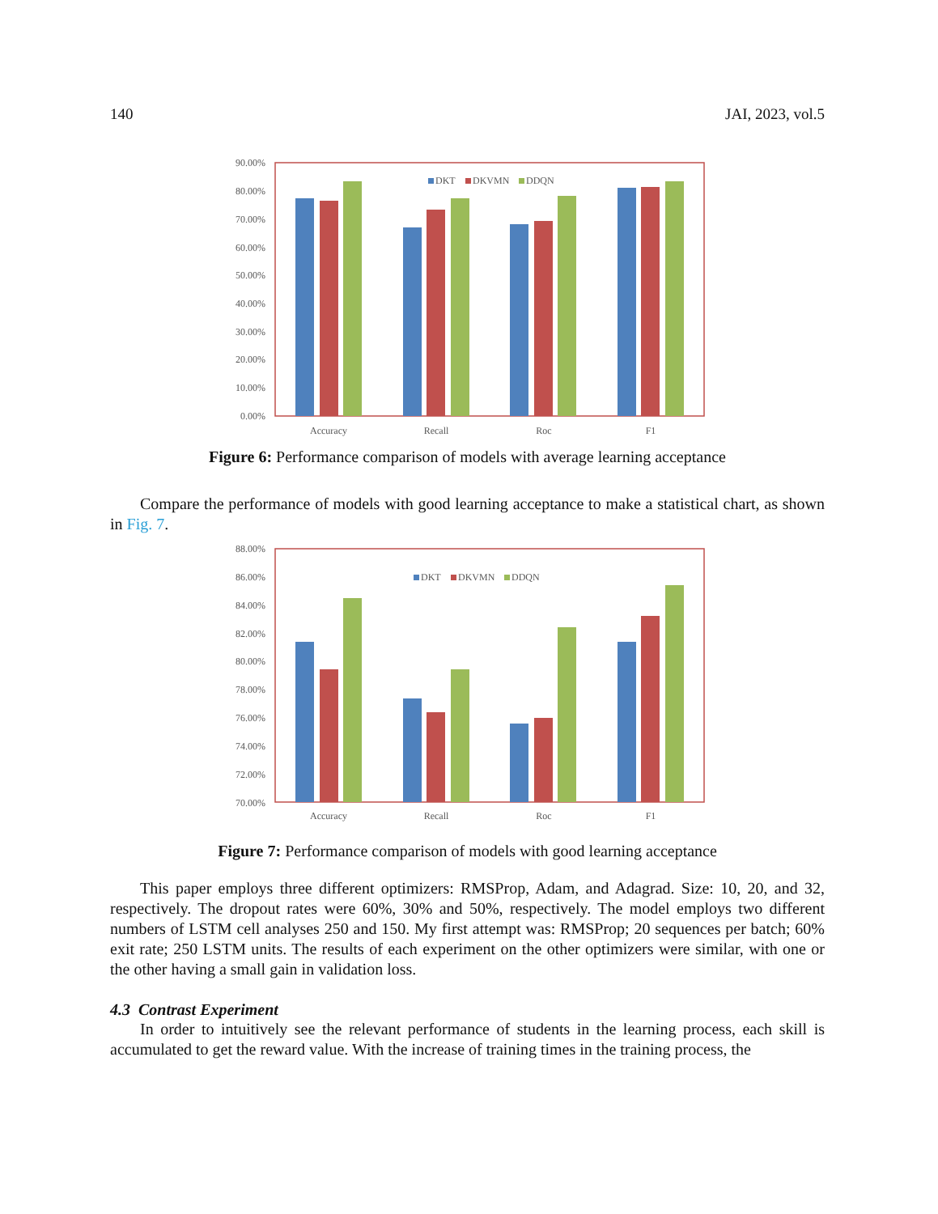140 JAI, 2023, vol.5
90.00%
80.00%
70.00%
60.00%
50.00%
40.00%
30.00%
20.00%
10.00%
0.00%
DKT
DKVMN
DDQN
Accuracy
Recall
Roc
F1
Figure 6: Performance comparison of models with average learning acceptance
Compare the performance of models with good learning acceptance to make a statistical chart, as shown in Fig. 7.
88.00%
86.00%
84.00%
82.00%
80.00%
78.00%
76.00%
74.00%
72.00%
70.00%
DKT
DKVMN
DDQN
Accuracy
Recall
Roc
F1
Figure 7: Performance comparison of models with good learning acceptance
This paper employs three different optimizers: RMSProp, Adam, and Adagrad. Size: 10, 20, and 32, respectively. The dropout rates were 60%, 30% and 50%, respectively. The model employs two different numbers of LSTM cell analyses 250 and 150. My first attempt was: RMSProp; 20 sequences per batch; 60% exit rate; 250 LSTM units. The results of each experiment on the other optimizers were similar, with one or the other having a small gain in validation loss.
4.3 Contrast Experiment
In order to intuitively see the relevant performance of students in the learning process, each skill is accumulated to get the reward value. With the increase of training times in the training process, the